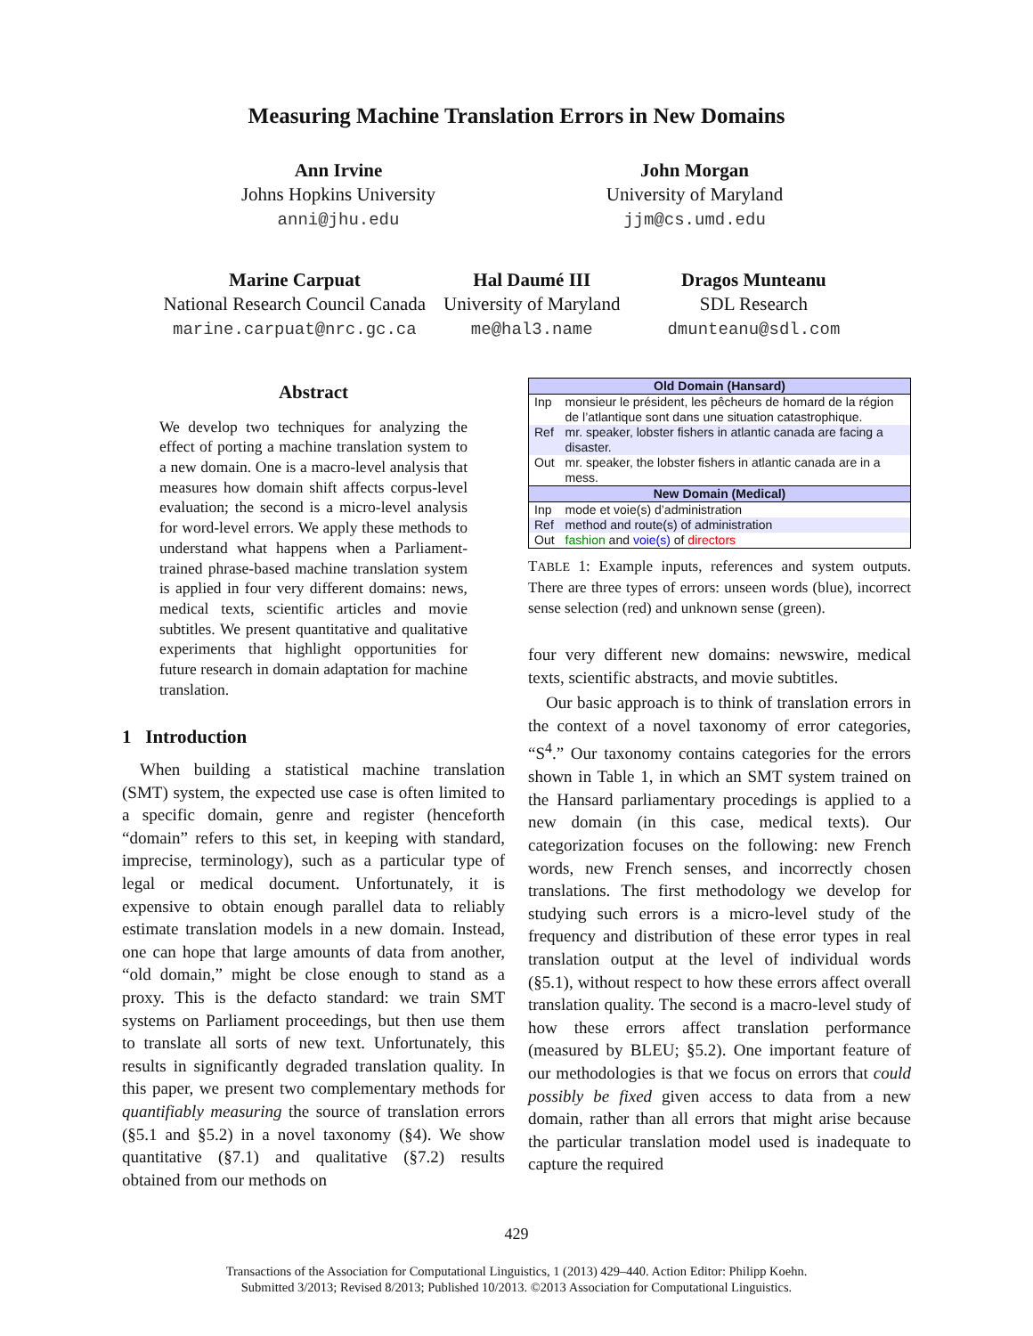Measuring Machine Translation Errors in New Domains
Ann Irvine
Johns Hopkins University
anni@jhu.edu
John Morgan
University of Maryland
jjm@cs.umd.edu
Marine Carpuat
National Research Council Canada
marine.carpuat@nrc.gc.ca
Hal Daumé III
University of Maryland
me@hal3.name
Dragos Munteanu
SDL Research
dmunteanu@sdl.com
Abstract
We develop two techniques for analyzing the effect of porting a machine translation system to a new domain. One is a macro-level analysis that measures how domain shift affects corpus-level evaluation; the second is a micro-level analysis for word-level errors. We apply these methods to understand what happens when a Parliament-trained phrase-based machine translation system is applied in four very different domains: news, medical texts, scientific articles and movie subtitles. We present quantitative and qualitative experiments that highlight opportunities for future research in domain adaptation for machine translation.
1 Introduction
When building a statistical machine translation (SMT) system, the expected use case is often limited to a specific domain, genre and register (henceforth “domain” refers to this set, in keeping with standard, imprecise, terminology), such as a particular type of legal or medical document. Unfortunately, it is expensive to obtain enough parallel data to reliably estimate translation models in a new domain. Instead, one can hope that large amounts of data from another, “old domain,” might be close enough to stand as a proxy. This is the defacto standard: we train SMT systems on Parliament proceedings, but then use them to translate all sorts of new text. Unfortunately, this results in significantly degraded translation quality. In this paper, we present two complementary methods for quantifiably measuring the source of translation errors (§5.1 and §5.2) in a novel taxonomy (§4). We show quantitative (§7.1) and qualitative (§7.2) results obtained from our methods on
| Old Domain (Hansard) | |
| Inp | monsieur le président, les pêcheurs de homard de la région de l’atlantique sont dans une situation catastrophique. |
| Ref | mr. speaker, lobster fishers in atlantic canada are facing a disaster. |
| Out | mr. speaker, the lobster fishers in atlantic canada are in a mess. |
| New Domain (Medical) | |
| Inp | mode et voie(s) d’administration |
| Ref | method and route(s) of administration |
| Out | fashion and voie(s) of directors |
TABLE 1: Example inputs, references and system outputs. There are three types of errors: unseen words (blue), incorrect sense selection (red) and unknown sense (green).
four very different new domains: newswire, medical texts, scientific abstracts, and movie subtitles.
Our basic approach is to think of translation errors in the context of a novel taxonomy of error categories, “S<sup>4</sup>.” Our taxonomy contains categories for the errors shown in Table 1, in which an SMT system trained on the Hansard parliamentary procedings is applied to a new domain (in this case, medical texts). Our categorization focuses on the following: new French words, new French senses, and incorrectly chosen translations. The first methodology we develop for studying such errors is a micro-level study of the frequency and distribution of these error types in real translation output at the level of individual words (§5.1), without respect to how these errors affect overall translation quality. The second is a macro-level study of how these errors affect translation performance (measured by BLEU; §5.2). One important feature of our methodologies is that we focus on errors that could possibly be fixed given access to data from a new domain, rather than all errors that might arise because the particular translation model used is inadequate to capture the required
429
Transactions of the Association for Computational Linguistics, 1 (2013) 429–440. Action Editor: Philipp Koehn.
Submitted 3/2013; Revised 8/2013; Published 10/2013. ©2013 Association for Computational Linguistics.